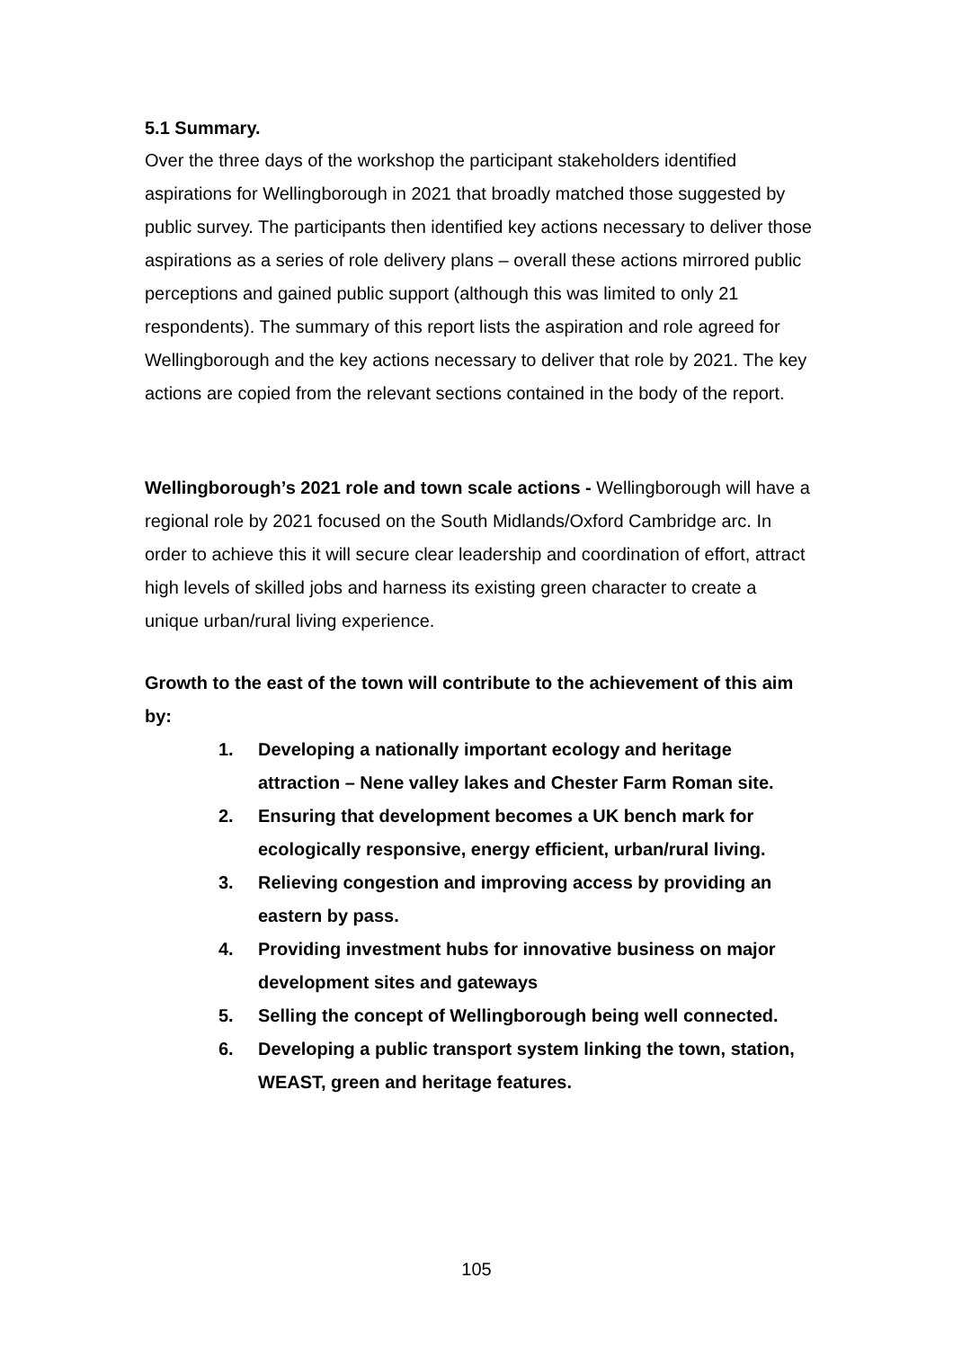5.1 Summary.
Over the three days of the workshop the participant stakeholders identified aspirations for Wellingborough in 2021 that broadly matched those suggested by public survey. The participants then identified key actions necessary to deliver those aspirations as a series of role delivery plans – overall these actions mirrored public perceptions and gained public support (although this was limited to only 21 respondents). The summary of this report lists the aspiration and role agreed for Wellingborough and the key actions necessary to deliver that role by 2021. The key actions are copied from the relevant sections contained in the body of the report.
Wellingborough’s 2021 role and town scale actions - Wellingborough will have a regional role by 2021 focused on the South Midlands/Oxford Cambridge arc. In order to achieve this it will secure clear leadership and coordination of effort, attract high levels of skilled jobs and harness its existing green character to create a unique urban/rural living experience.
Growth to the east of the town will contribute to the achievement of this aim by:
1. Developing a nationally important ecology and heritage attraction – Nene valley lakes and Chester Farm Roman site.
2. Ensuring that development becomes a UK bench mark for ecologically responsive, energy efficient, urban/rural living.
3. Relieving congestion and improving access by providing an eastern by pass.
4. Providing investment hubs for innovative business on major development sites and gateways
5. Selling the concept of Wellingborough being well connected.
6. Developing a public transport system linking the town, station, WEAST, green and heritage features.
105